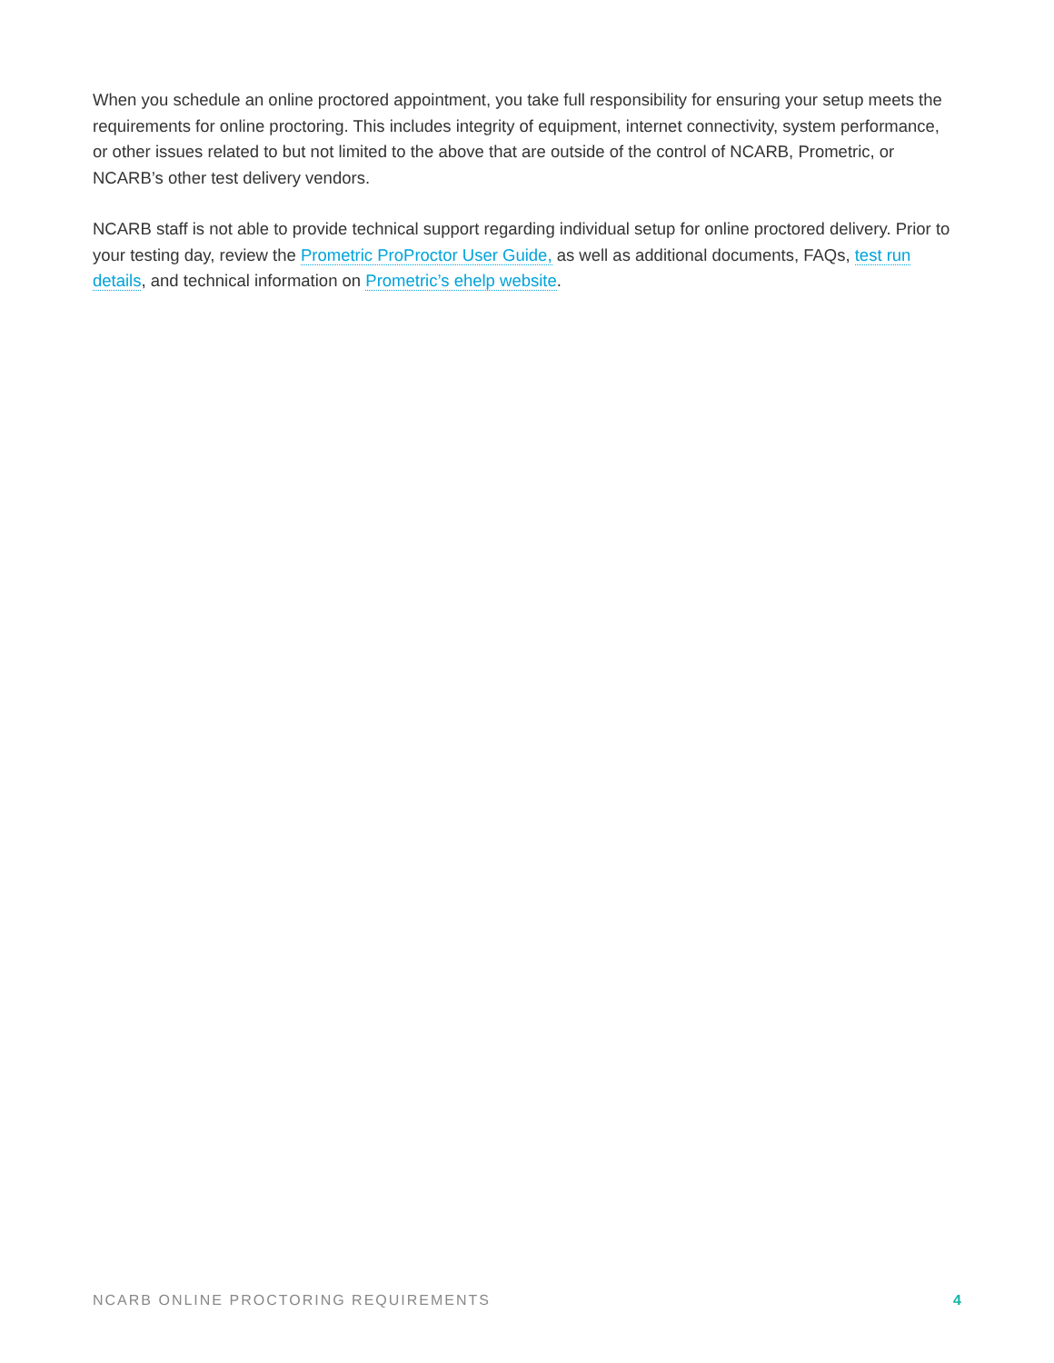When you schedule an online proctored appointment, you take full responsibility for ensuring your setup meets the requirements for online proctoring. This includes integrity of equipment, internet connectivity, system performance, or other issues related to but not limited to the above that are outside of the control of NCARB, Prometric, or NCARB’s other test delivery vendors.
NCARB staff is not able to provide technical support regarding individual setup for online proctored delivery. Prior to your testing day, review the Prometric ProProctor User Guide, as well as additional documents, FAQs, test run details, and technical information on Prometric’s ehelp website.
NCARB ONLINE PROCTORING REQUIREMENTS 4